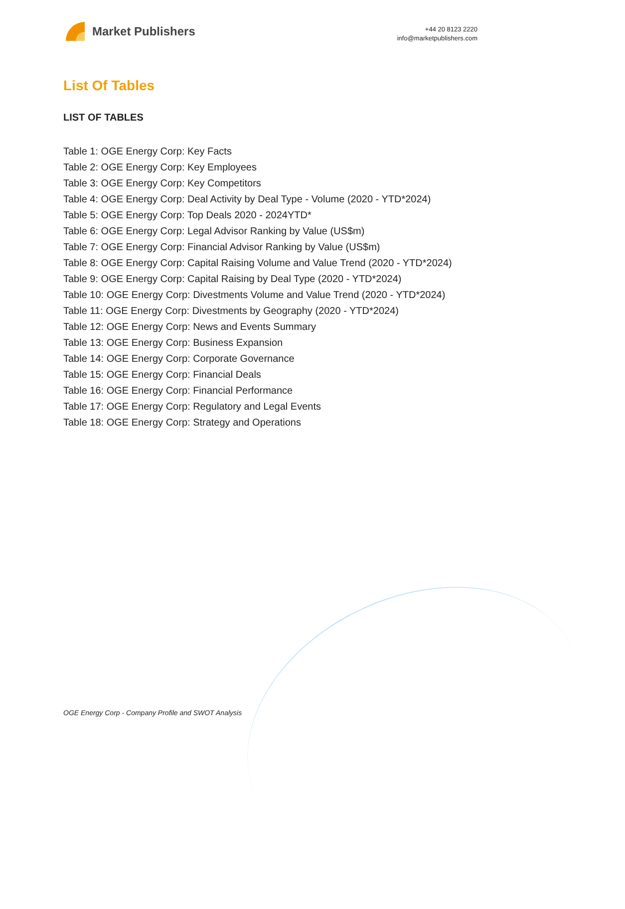Market Publishers
+44 20 8123 2220
info@marketpublishers.com
List Of Tables
LIST OF TABLES
Table 1: OGE Energy Corp: Key Facts
Table 2: OGE Energy Corp: Key Employees
Table 3: OGE Energy Corp: Key Competitors
Table 4: OGE Energy Corp: Deal Activity by Deal Type - Volume (2020 - YTD*2024)
Table 5: OGE Energy Corp: Top Deals 2020 - 2024YTD*
Table 6: OGE Energy Corp: Legal Advisor Ranking by Value (US$m)
Table 7: OGE Energy Corp: Financial Advisor Ranking by Value (US$m)
Table 8: OGE Energy Corp: Capital Raising Volume and Value Trend (2020 - YTD*2024)
Table 9: OGE Energy Corp: Capital Raising by Deal Type (2020 - YTD*2024)
Table 10: OGE Energy Corp: Divestments Volume and Value Trend (2020 - YTD*2024)
Table 11: OGE Energy Corp: Divestments by Geography (2020 - YTD*2024)
Table 12: OGE Energy Corp: News and Events Summary
Table 13: OGE Energy Corp: Business Expansion
Table 14: OGE Energy Corp: Corporate Governance
Table 15: OGE Energy Corp: Financial Deals
Table 16: OGE Energy Corp: Financial Performance
Table 17: OGE Energy Corp: Regulatory and Legal Events
Table 18: OGE Energy Corp: Strategy and Operations
OGE Energy Corp - Company Profile and SWOT Analysis